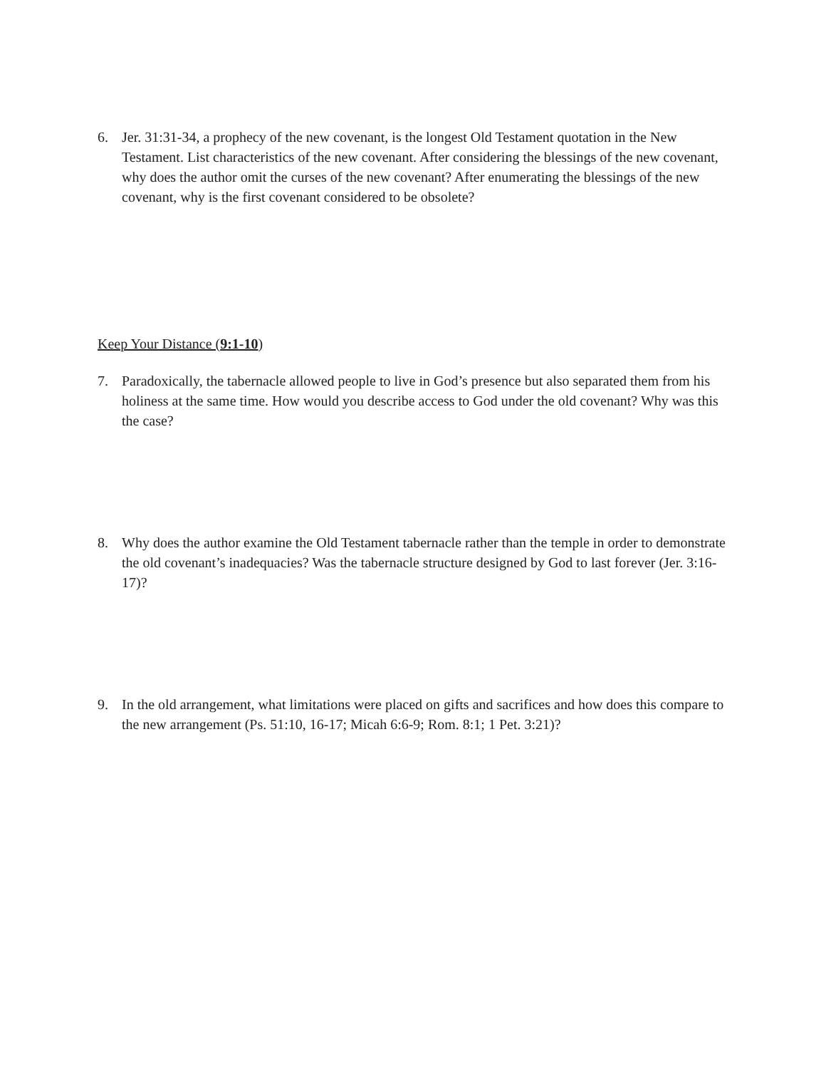6. Jer. 31:31-34, a prophecy of the new covenant, is the longest Old Testament quotation in the New Testament. List characteristics of the new covenant. After considering the blessings of the new covenant, why does the author omit the curses of the new covenant? After enumerating the blessings of the new covenant, why is the first covenant considered to be obsolete?
Keep Your Distance (9:1-10)
7. Paradoxically, the tabernacle allowed people to live in God’s presence but also separated them from his holiness at the same time. How would you describe access to God under the old covenant? Why was this the case?
8. Why does the author examine the Old Testament tabernacle rather than the temple in order to demonstrate the old covenant’s inadequacies? Was the tabernacle structure designed by God to last forever (Jer. 3:16-17)?
9. In the old arrangement, what limitations were placed on gifts and sacrifices and how does this compare to the new arrangement (Ps. 51:10, 16-17; Micah 6:6-9; Rom. 8:1; 1 Pet. 3:21)?